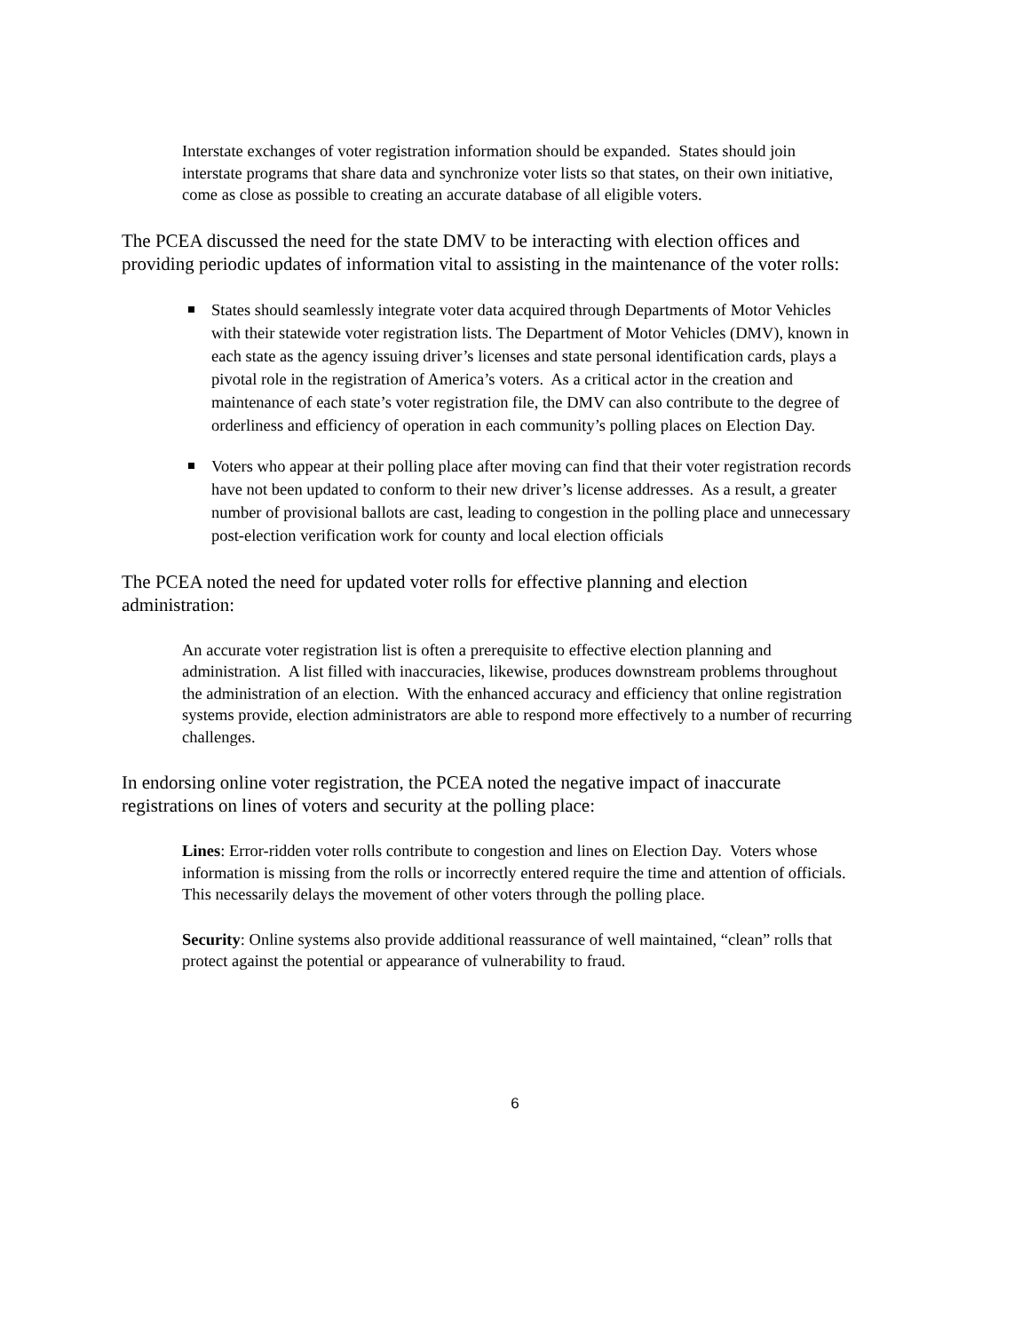Interstate exchanges of voter registration information should be expanded. States should join interstate programs that share data and synchronize voter lists so that states, on their own initiative, come as close as possible to creating an accurate database of all eligible voters.
The PCEA discussed the need for the state DMV to be interacting with election offices and providing periodic updates of information vital to assisting in the maintenance of the voter rolls:
States should seamlessly integrate voter data acquired through Departments of Motor Vehicles with their statewide voter registration lists. The Department of Motor Vehicles (DMV), known in each state as the agency issuing driver’s licenses and state personal identification cards, plays a pivotal role in the registration of America’s voters. As a critical actor in the creation and maintenance of each state’s voter registration file, the DMV can also contribute to the degree of orderliness and efficiency of operation in each community’s polling places on Election Day.
Voters who appear at their polling place after moving can find that their voter registration records have not been updated to conform to their new driver’s license addresses. As a result, a greater number of provisional ballots are cast, leading to congestion in the polling place and unnecessary post-election verification work for county and local election officials
The PCEA noted the need for updated voter rolls for effective planning and election administration:
An accurate voter registration list is often a prerequisite to effective election planning and administration. A list filled with inaccuracies, likewise, produces downstream problems throughout the administration of an election. With the enhanced accuracy and efficiency that online registration systems provide, election administrators are able to respond more effectively to a number of recurring challenges.
In endorsing online voter registration, the PCEA noted the negative impact of inaccurate registrations on lines of voters and security at the polling place:
Lines: Error-ridden voter rolls contribute to congestion and lines on Election Day. Voters whose information is missing from the rolls or incorrectly entered require the time and attention of officials. This necessarily delays the movement of other voters through the polling place.
Security: Online systems also provide additional reassurance of well maintained, “clean” rolls that protect against the potential or appearance of vulnerability to fraud.
6